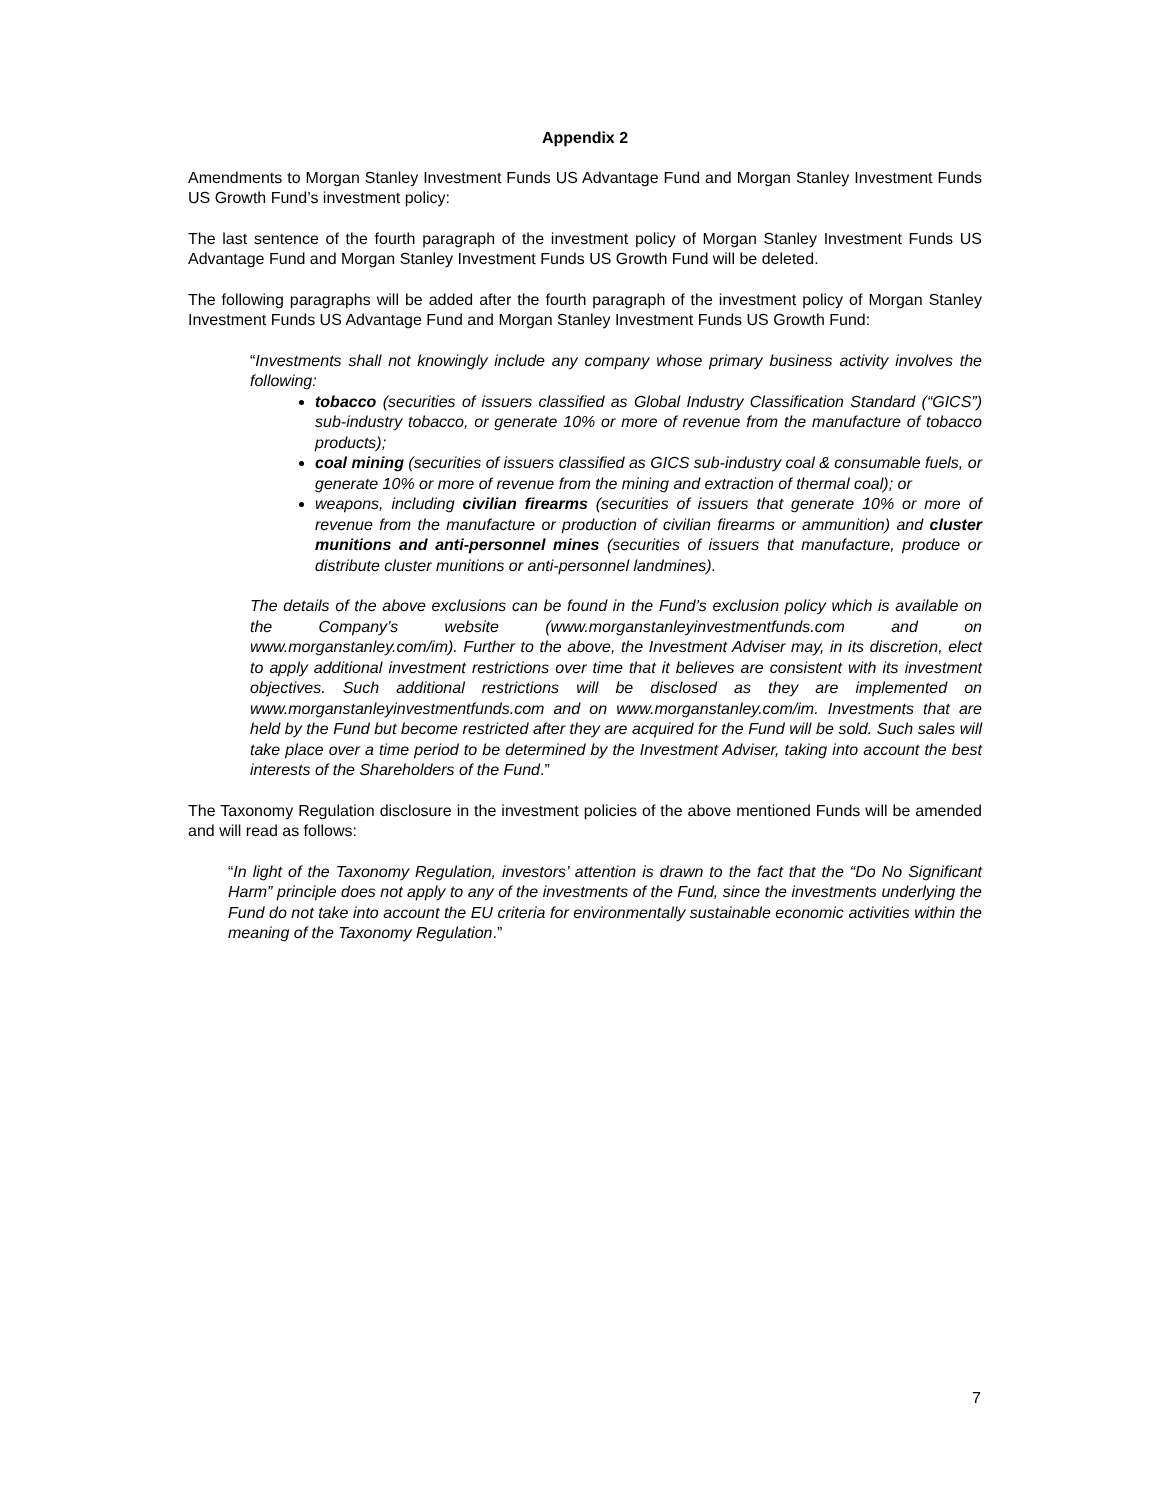Appendix 2
Amendments to Morgan Stanley Investment Funds US Advantage Fund and Morgan Stanley Investment Funds US Growth Fund’s investment policy:
The last sentence of the fourth paragraph of the investment policy of Morgan Stanley Investment Funds US Advantage Fund and Morgan Stanley Investment Funds US Growth Fund will be deleted.
The following paragraphs will be added after the fourth paragraph of the investment policy of Morgan Stanley Investment Funds US Advantage Fund and Morgan Stanley Investment Funds US Growth Fund:
“Investments shall not knowingly include any company whose primary business activity involves the following:
tobacco (securities of issuers classified as Global Industry Classification Standard (“GICS”) sub-industry tobacco, or generate 10% or more of revenue from the manufacture of tobacco products);
coal mining (securities of issuers classified as GICS sub-industry coal & consumable fuels, or generate 10% or more of revenue from the mining and extraction of thermal coal); or
weapons, including civilian firearms (securities of issuers that generate 10% or more of revenue from the manufacture or production of civilian firearms or ammunition) and cluster munitions and anti-personnel mines (securities of issuers that manufacture, produce or distribute cluster munitions or anti-personnel landmines).
The details of the above exclusions can be found in the Fund’s exclusion policy which is available on the Company’s website (www.morganstanleyinvestmentfunds.com and on www.morganstanley.com/im). Further to the above, the Investment Adviser may, in its discretion, elect to apply additional investment restrictions over time that it believes are consistent with its investment objectives. Such additional restrictions will be disclosed as they are implemented on www.morganstanleyinvestmentfunds.com and on www.morganstanley.com/im. Investments that are held by the Fund but become restricted after they are acquired for the Fund will be sold. Such sales will take place over a time period to be determined by the Investment Adviser, taking into account the best interests of the Shareholders of the Fund.”
The Taxonomy Regulation disclosure in the investment policies of the above mentioned Funds will be amended and will read as follows:
“In light of the Taxonomy Regulation, investors’ attention is drawn to the fact that the “Do No Significant Harm” principle does not apply to any of the investments of the Fund, since the investments underlying the Fund do not take into account the EU criteria for environmentally sustainable economic activities within the meaning of the Taxonomy Regulation.”
7